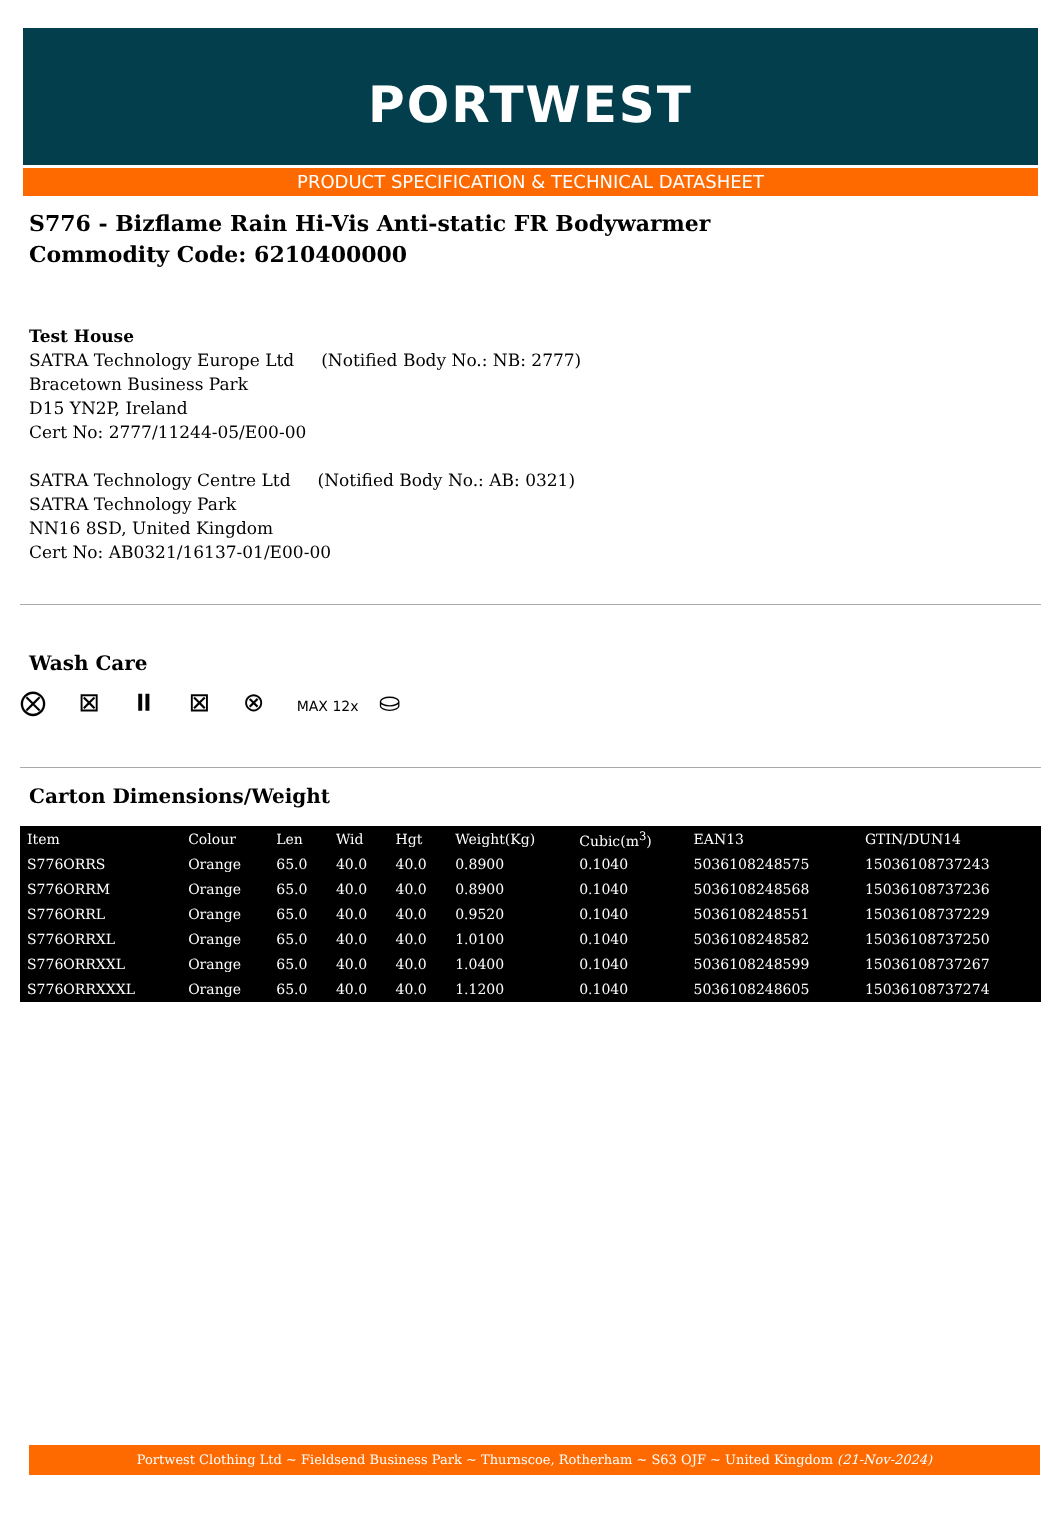PORTWEST
PRODUCT SPECIFICATION & TECHNICAL DATASHEET
S776 - Bizflame Rain Hi-Vis Anti-static FR Bodywarmer
Commodity Code: 6210400000
Test House
SATRA Technology Europe Ltd (Notified Body No.: NB: 2777)
Bracetown Business Park
D15 YN2P, Ireland
Cert No: 2777/11244-05/E00-00
SATRA Technology Centre Ltd (Notified Body No.: AB: 0321)
SATRA Technology Park
NN16 8SD, United Kingdom
Cert No: AB0321/16137-01/E00-00
Wash Care
⨂ ⊠ ⏸ ⊠ ⊗ MAX 12x ⛀
Carton Dimensions/Weight
| Item | Colour | Len | Wid | Hgt | Weight(Kg) | Cubic(m<sup>3</sup>) | EAN13 | GTIN/DUN14 |
| --- | --- | --- | --- | --- | --- | --- | --- | --- |
| S776ORRS | Orange | 65.0 | 40.0 | 40.0 | 0.8900 | 0.1040 | 5036108248575 | 15036108737243 |
| S776ORRM | Orange | 65.0 | 40.0 | 40.0 | 0.8900 | 0.1040 | 5036108248568 | 15036108737236 |
| S776ORRL | Orange | 65.0 | 40.0 | 40.0 | 0.9520 | 0.1040 | 5036108248551 | 15036108737229 |
| S776ORRXL | Orange | 65.0 | 40.0 | 40.0 | 1.0100 | 0.1040 | 5036108248582 | 15036108737250 |
| S776ORRXXL | Orange | 65.0 | 40.0 | 40.0 | 1.0400 | 0.1040 | 5036108248599 | 15036108737267 |
| S776ORRXXXL | Orange | 65.0 | 40.0 | 40.0 | 1.1200 | 0.1040 | 5036108248605 | 15036108737274 |
Portwest Clothing Ltd ~ Fieldsend Business Park ~ Thurnscoe, Rotherham ~ S63 OJF ~ United Kingdom (21-Nov-2024)